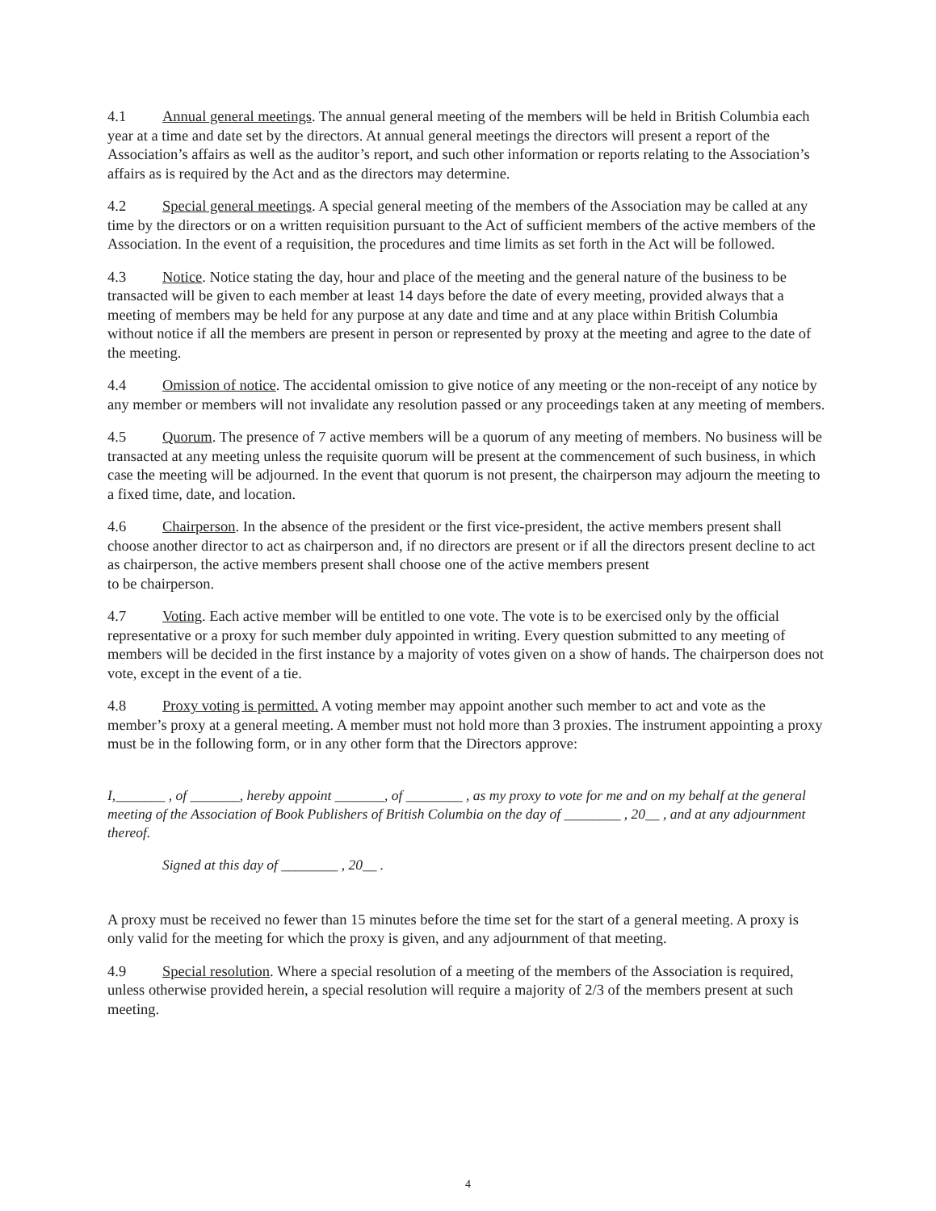4.1 Annual general meetings. The annual general meeting of the members will be held in British Columbia each year at a time and date set by the directors. At annual general meetings the directors will present a report of the Association’s affairs as well as the auditor’s report, and such other information or reports relating to the Association’s affairs as is required by the Act and as the directors may determine.
4.2 Special general meetings. A special general meeting of the members of the Association may be called at any time by the directors or on a written requisition pursuant to the Act of sufficient members of the active members of the Association. In the event of a requisition, the procedures and time limits as set forth in the Act will be followed.
4.3 Notice. Notice stating the day, hour and place of the meeting and the general nature of the business to be transacted will be given to each member at least 14 days before the date of every meeting, provided always that a meeting of members may be held for any purpose at any date and time and at any place within British Columbia without notice if all the members are present in person or represented by proxy at the meeting and agree to the date of the meeting.
4.4 Omission of notice. The accidental omission to give notice of any meeting or the non-receipt of any notice by any member or members will not invalidate any resolution passed or any proceedings taken at any meeting of members.
4.5 Quorum. The presence of 7 active members will be a quorum of any meeting of members. No business will be transacted at any meeting unless the requisite quorum will be present at the commencement of such business, in which case the meeting will be adjourned. In the event that quorum is not present, the chairperson may adjourn the meeting to a fixed time, date, and location.
4.6 Chairperson. In the absence of the president or the first vice-president, the active members present shall choose another director to act as chairperson and, if no directors are present or if all the directors present decline to act as chairperson, the active members present shall choose one of the active members present
to be chairperson.
4.7 Voting. Each active member will be entitled to one vote. The vote is to be exercised only by the official representative or a proxy for such member duly appointed in writing. Every question submitted to any meeting of members will be decided in the first instance by a majority of votes given on a show of hands. The chairperson does not vote, except in the event of a tie.
4.8 Proxy voting is permitted. A voting member may appoint another such member to act and vote as the member’s proxy at a general meeting. A member must not hold more than 3 proxies. The instrument appointing a proxy must be in the following form, or in any other form that the Directors approve:
I,_______ , of _______, hereby appoint _______, of ________ , as my proxy to vote for me and on my behalf at the general meeting of the Association of Book Publishers of British Columbia on the day of ________ , 20__ , and at any adjournment thereof.
Signed at this day of ________ , 20__ .
A proxy must be received no fewer than 15 minutes before the time set for the start of a general meeting. A proxy is only valid for the meeting for which the proxy is given, and any adjournment of that meeting.
4.9 Special resolution. Where a special resolution of a meeting of the members of the Association is required, unless otherwise provided herein, a special resolution will require a majority of 2/3 of the members present at such meeting.
4